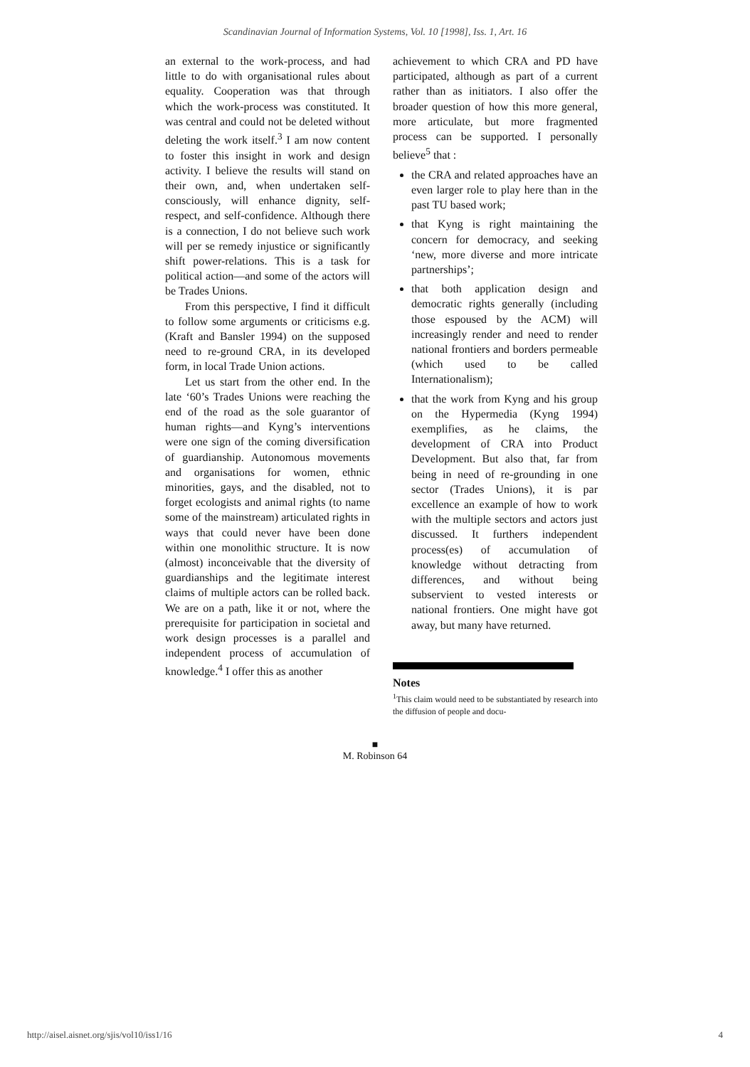Scandinavian Journal of Information Systems, Vol. 10 [1998], Iss. 1, Art. 16
an external to the work-process, and had little to do with organisational rules about equality. Cooperation was that through which the work-process was constituted. It was central and could not be deleted without deleting the work itself.<sup>3</sup> I am now content to foster this insight in work and design activity. I believe the results will stand on their own, and, when undertaken self-consciously, will enhance dignity, self-respect, and self-confidence. Although there is a connection, I do not believe such work will per se remedy injustice or significantly shift power-relations. This is a task for political action—and some of the actors will be Trades Unions.
From this perspective, I find it difficult to follow some arguments or criticisms e.g. (Kraft and Bansler 1994) on the supposed need to re-ground CRA, in its developed form, in local Trade Union actions.
Let us start from the other end. In the late ‘60’s Trades Unions were reaching the end of the road as the sole guarantor of human rights—and Kyng’s interventions were one sign of the coming diversification of guardianship. Autonomous movements and organisations for women, ethnic minorities, gays, and the disabled, not to forget ecologists and animal rights (to name some of the mainstream) articulated rights in ways that could never have been done within one monolithic structure. It is now (almost) inconceivable that the diversity of guardianships and the legitimate interest claims of multiple actors can be rolled back. We are on a path, like it or not, where the prerequisite for participation in societal and work design processes is a parallel and independent process of accumulation of knowledge.<sup>4</sup> I offer this as another
achievement to which CRA and PD have participated, although as part of a current rather than as initiators. I also offer the broader question of how this more general, more articulate, but more fragmented process can be supported. I personally believe<sup>5</sup> that :
the CRA and related approaches have an even larger role to play here than in the past TU based work;
that Kyng is right maintaining the concern for democracy, and seeking ‘new, more diverse and more intricate partnerships’;
that both application design and democratic rights generally (including those espoused by the ACM) will increasingly render and need to render national frontiers and borders permeable (which used to be called Internationalism);
that the work from Kyng and his group on the Hypermedia (Kyng 1994) exemplifies, as he claims, the development of CRA into Product Development. But also that, far from being in need of re-grounding in one sector (Trades Unions), it is par excellence an example of how to work with the multiple sectors and actors just discussed. It furthers independent process(es) of accumulation of knowledge without detracting from differences, and without being subservient to vested interests or national frontiers. One might have got away, but many have returned.
Notes
<sup>1</sup> This claim would need to be substantiated by research into the diffusion of people and docu-
■
M. Robinson 64
http://aisel.aisnet.org/sjis/vol10/iss1/16 4